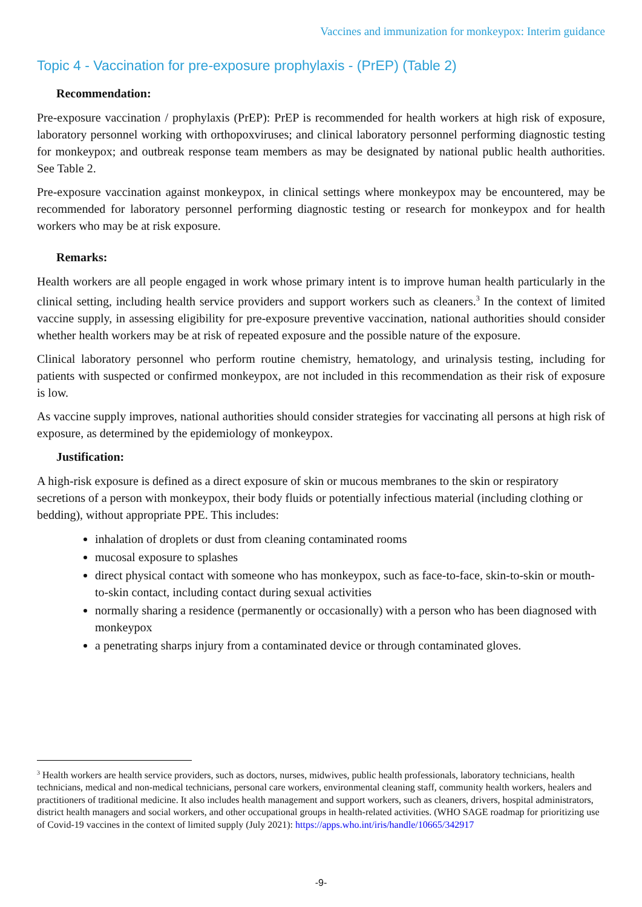Vaccines and immunization for monkeypox: Interim guidance
Topic 4 - Vaccination for pre-exposure prophylaxis - (PrEP) (Table 2)
Recommendation:
Pre-exposure vaccination / prophylaxis (PrEP): PrEP is recommended for health workers at high risk of exposure, laboratory personnel working with orthopoxviruses; and clinical laboratory personnel performing diagnostic testing for monkeypox; and outbreak response team members as may be designated by national public health authorities. See Table 2.
Pre-exposure vaccination against monkeypox, in clinical settings where monkeypox may be encountered, may be recommended for laboratory personnel performing diagnostic testing or research for monkeypox and for health workers who may be at risk exposure.
Remarks:
Health workers are all people engaged in work whose primary intent is to improve human health particularly in the clinical setting, including health service providers and support workers such as cleaners.<sup>3</sup> In the context of limited vaccine supply, in assessing eligibility for pre-exposure preventive vaccination, national authorities should consider whether health workers may be at risk of repeated exposure and the possible nature of the exposure.
Clinical laboratory personnel who perform routine chemistry, hematology, and urinalysis testing, including for patients with suspected or confirmed monkeypox, are not included in this recommendation as their risk of exposure is low.
As vaccine supply improves, national authorities should consider strategies for vaccinating all persons at high risk of exposure, as determined by the epidemiology of monkeypox.
Justification:
A high-risk exposure is defined as a direct exposure of skin or mucous membranes to the skin or respiratory secretions of a person with monkeypox, their body fluids or potentially infectious material (including clothing or bedding), without appropriate PPE. This includes:
inhalation of droplets or dust from cleaning contaminated rooms
mucosal exposure to splashes
direct physical contact with someone who has monkeypox, such as face-to-face, skin-to-skin or mouth-to-skin contact, including contact during sexual activities
normally sharing a residence (permanently or occasionally) with a person who has been diagnosed with monkeypox
a penetrating sharps injury from a contaminated device or through contaminated gloves.
<sup>3</sup> Health workers are health service providers, such as doctors, nurses, midwives, public health professionals, laboratory technicians, health technicians, medical and non-medical technicians, personal care workers, environmental cleaning staff, community health workers, healers and practitioners of traditional medicine. It also includes health management and support workers, such as cleaners, drivers, hospital administrators, district health managers and social workers, and other occupational groups in health-related activities. (WHO SAGE roadmap for prioritizing use of Covid-19 vaccines in the context of limited supply (July 2021): https://apps.who.int/iris/handle/10665/342917
-9-